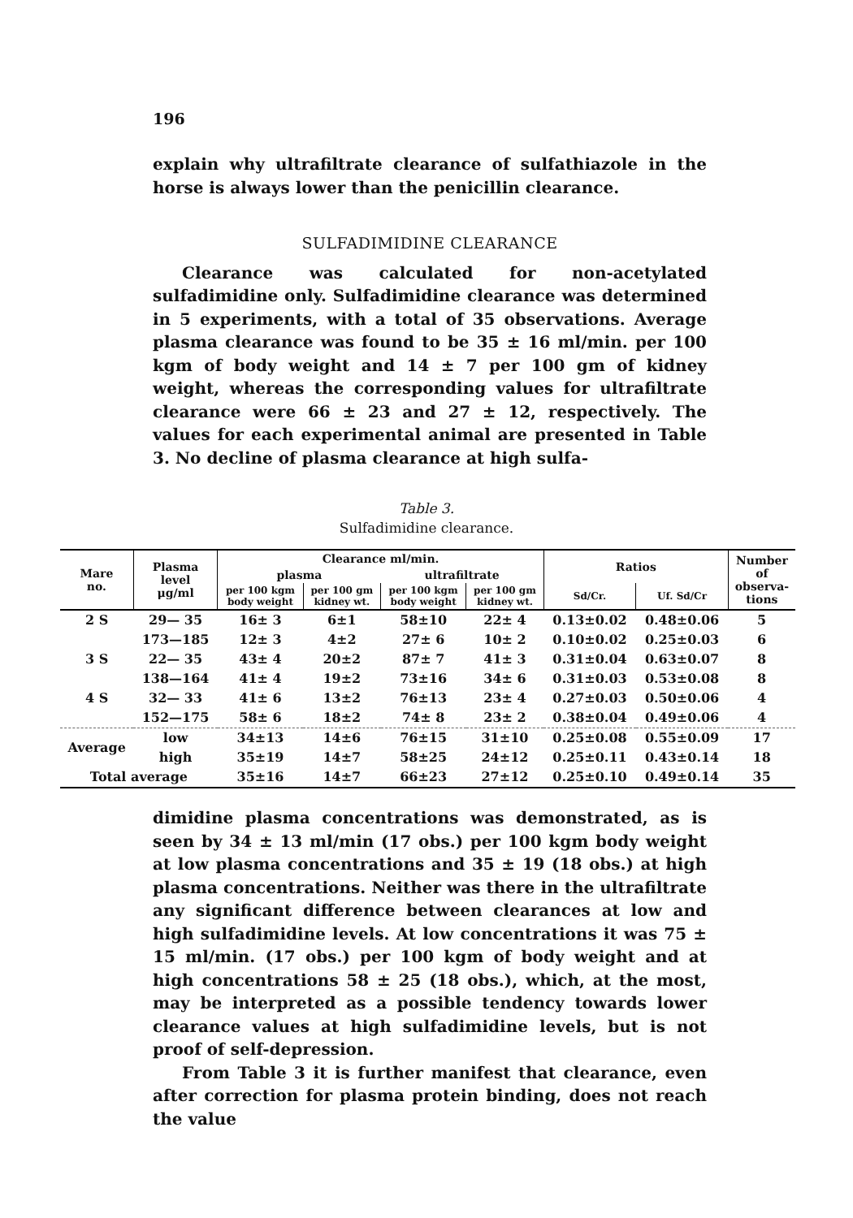196
explain why ultrafiltrate clearance of sulfathiazole in the horse is always lower than the penicillin clearance.
SULFADIMIDINE CLEARANCE
Clearance was calculated for non-acetylated sulfadimidine only. Sulfadimidine clearance was determined in 5 experiments, with a total of 35 observations. Average plasma clearance was found to be 35 ± 16 ml/min. per 100 kgm of body weight and 14 ± 7 per 100 gm of kidney weight, whereas the corresponding values for ultrafiltrate clearance were 66 ± 23 and 27 ± 12, respectively. The values for each experimental animal are presented in Table 3. No decline of plasma clearance at high sulfa-
Table 3.
Sulfadimidine clearance.
| Mare no. | Plasma level μg/ml | Clearance ml/min. | | | | Ratios | | Number of observa- tions |
| --- | --- | --- | --- | --- | --- | --- | --- | --- |
| | | plasma | | ultrafiltrate | | | | |
| | | per 100 kgm body weight | per 100 gm kidney wt. | per 100 kgm body weight | per 100 gm kidney wt. | Sd/Cr. | Uf. Sd/Cr | |
| 2 S | 29— 35 | 16± 3 | 6±1 | 58±10 | 22± 4 | 0.13±0.02 | 0.48±0.06 | 5 |
| | 173—185 | 12± 3 | 4±2 | 27± 6 | 10± 2 | 0.10±0.02 | 0.25±0.03 | 6 |
| 3 S | 22— 35 | 43± 4 | 20±2 | 87± 7 | 41± 3 | 0.31±0.04 | 0.63±0.07 | 8 |
| | 138—164 | 41± 4 | 19±2 | 73±16 | 34± 6 | 0.31±0.03 | 0.53±0.08 | 8 |
| 4 S | 32— 33 | 41± 6 | 13±2 | 76±13 | 23± 4 | 0.27±0.03 | 0.50±0.06 | 4 |
| | 152—175 | 58± 6 | 18±2 | 74± 8 | 23± 2 | 0.38±0.04 | 0.49±0.06 | 4 |
| Average | low | 34±13 | 14±6 | 76±15 | 31±10 | 0.25±0.08 | 0.55±0.09 | 17 |
| | high | 35±19 | 14±7 | 58±25 | 24±12 | 0.25±0.11 | 0.43±0.14 | 18 |
| Total average | | 35±16 | 14±7 | 66±23 | 27±12 | 0.25±0.10 | 0.49±0.14 | 35 |
dimidine plasma concentrations was demonstrated, as is seen by 34 ± 13 ml/min (17 obs.) per 100 kgm body weight at low plasma concentrations and 35 ± 19 (18 obs.) at high plasma concentrations. Neither was there in the ultrafiltrate any significant difference between clearances at low and high sulfadimidine levels. At low concentrations it was 75 ± 15 ml/min. (17 obs.) per 100 kgm of body weight and at high concentrations 58 ± 25 (18 obs.), which, at the most, may be interpreted as a possible tendency towards lower clearance values at high sulfadimidine levels, but is not proof of self-depression.
From Table 3 it is further manifest that clearance, even after correction for plasma protein binding, does not reach the value